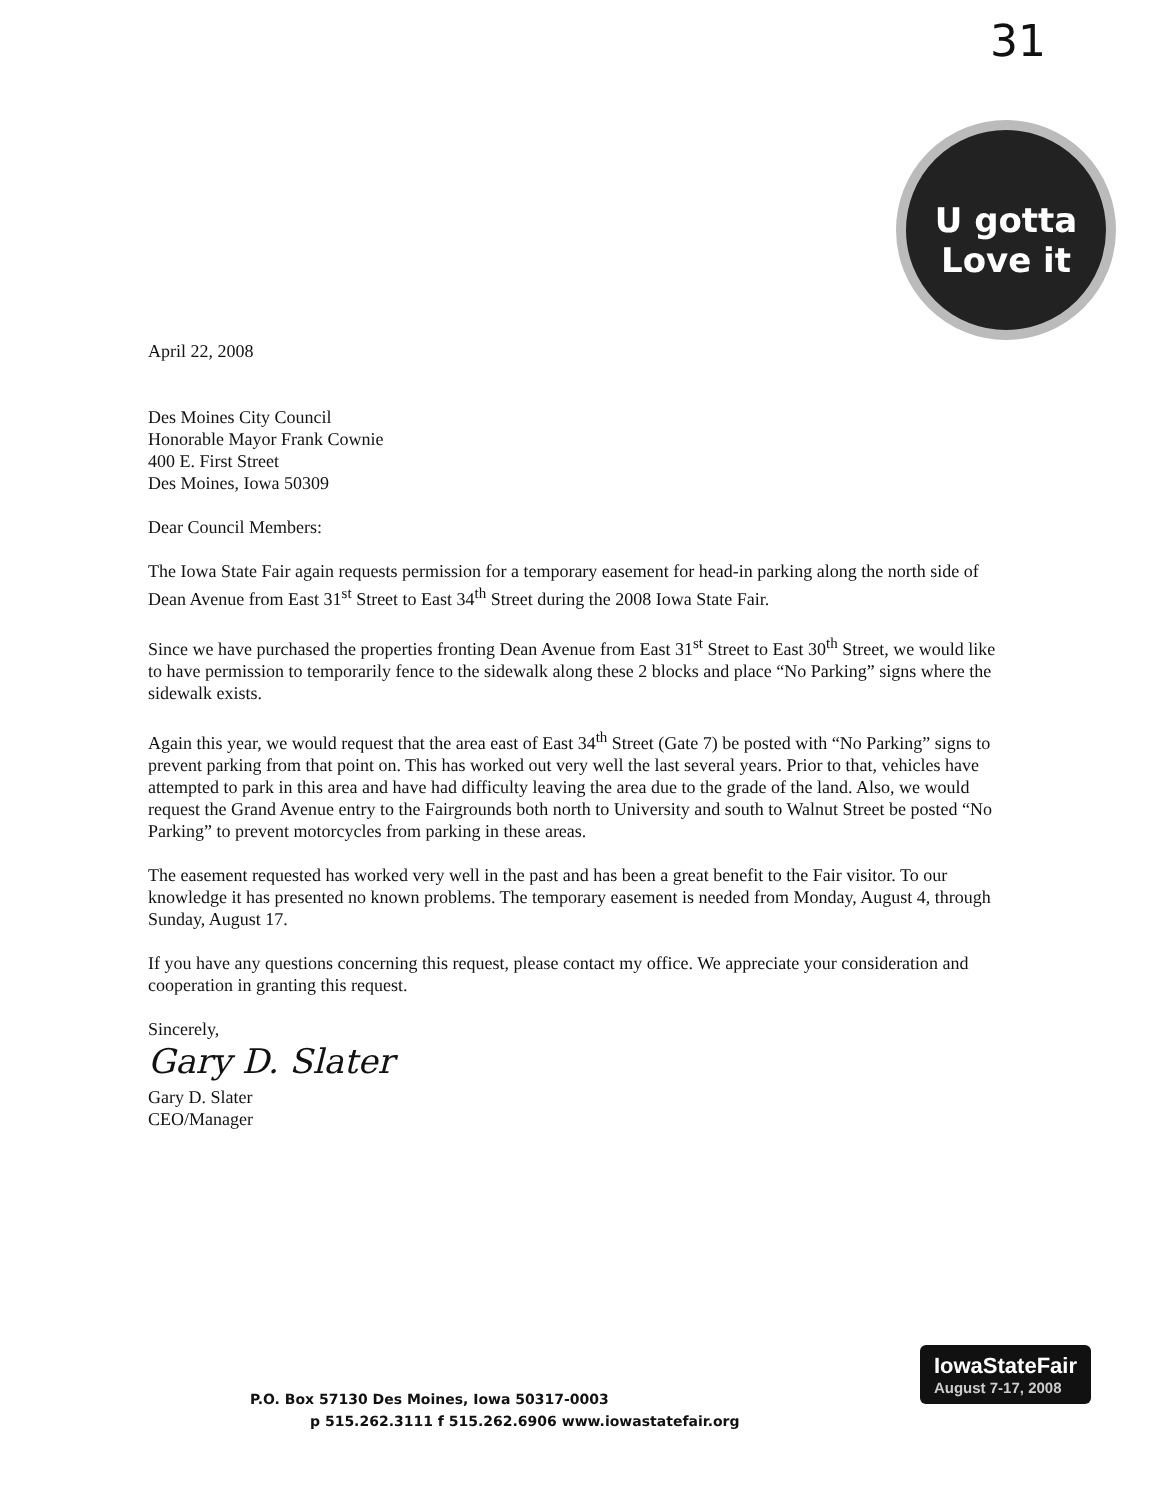31
U gotta Love it
April 22, 2008
Des Moines City Council
Honorable Mayor Frank Cownie
400 E. First Street
Des Moines, Iowa 50309
Dear Council Members:
The Iowa State Fair again requests permission for a temporary easement for head-in parking along the north side of Dean Avenue from East 31<sup>st</sup> Street to East 34<sup>th</sup> Street during the 2008 Iowa State Fair.
Since we have purchased the properties fronting Dean Avenue from East 31<sup>st</sup> Street to East 30<sup>th</sup> Street, we would like to have permission to temporarily fence to the sidewalk along these 2 blocks and place “No Parking” signs where the sidewalk exists.
Again this year, we would request that the area east of East 34<sup>th</sup> Street (Gate 7) be posted with “No Parking” signs to prevent parking from that point on. This has worked out very well the last several years. Prior to that, vehicles have attempted to park in this area and have had difficulty leaving the area due to the grade of the land. Also, we would request the Grand Avenue entry to the Fairgrounds both north to University and south to Walnut Street be posted “No Parking” to prevent motorcycles from parking in these areas.
The easement requested has worked very well in the past and has been a great benefit to the Fair visitor. To our knowledge it has presented no known problems. The temporary easement is needed from Monday, August 4, through Sunday, August 17.
If you have any questions concerning this request, please contact my office. We appreciate your consideration and cooperation in granting this request.
Sincerely,
Gary D. Slater
Gary D. Slater
CEO/Manager
P.O. Box 57130 Des Moines, Iowa 50317-0003
p 515.262.3111 f 515.262.6906 www.iowastatefair.org
IowaStateFair
August 7-17, 2008